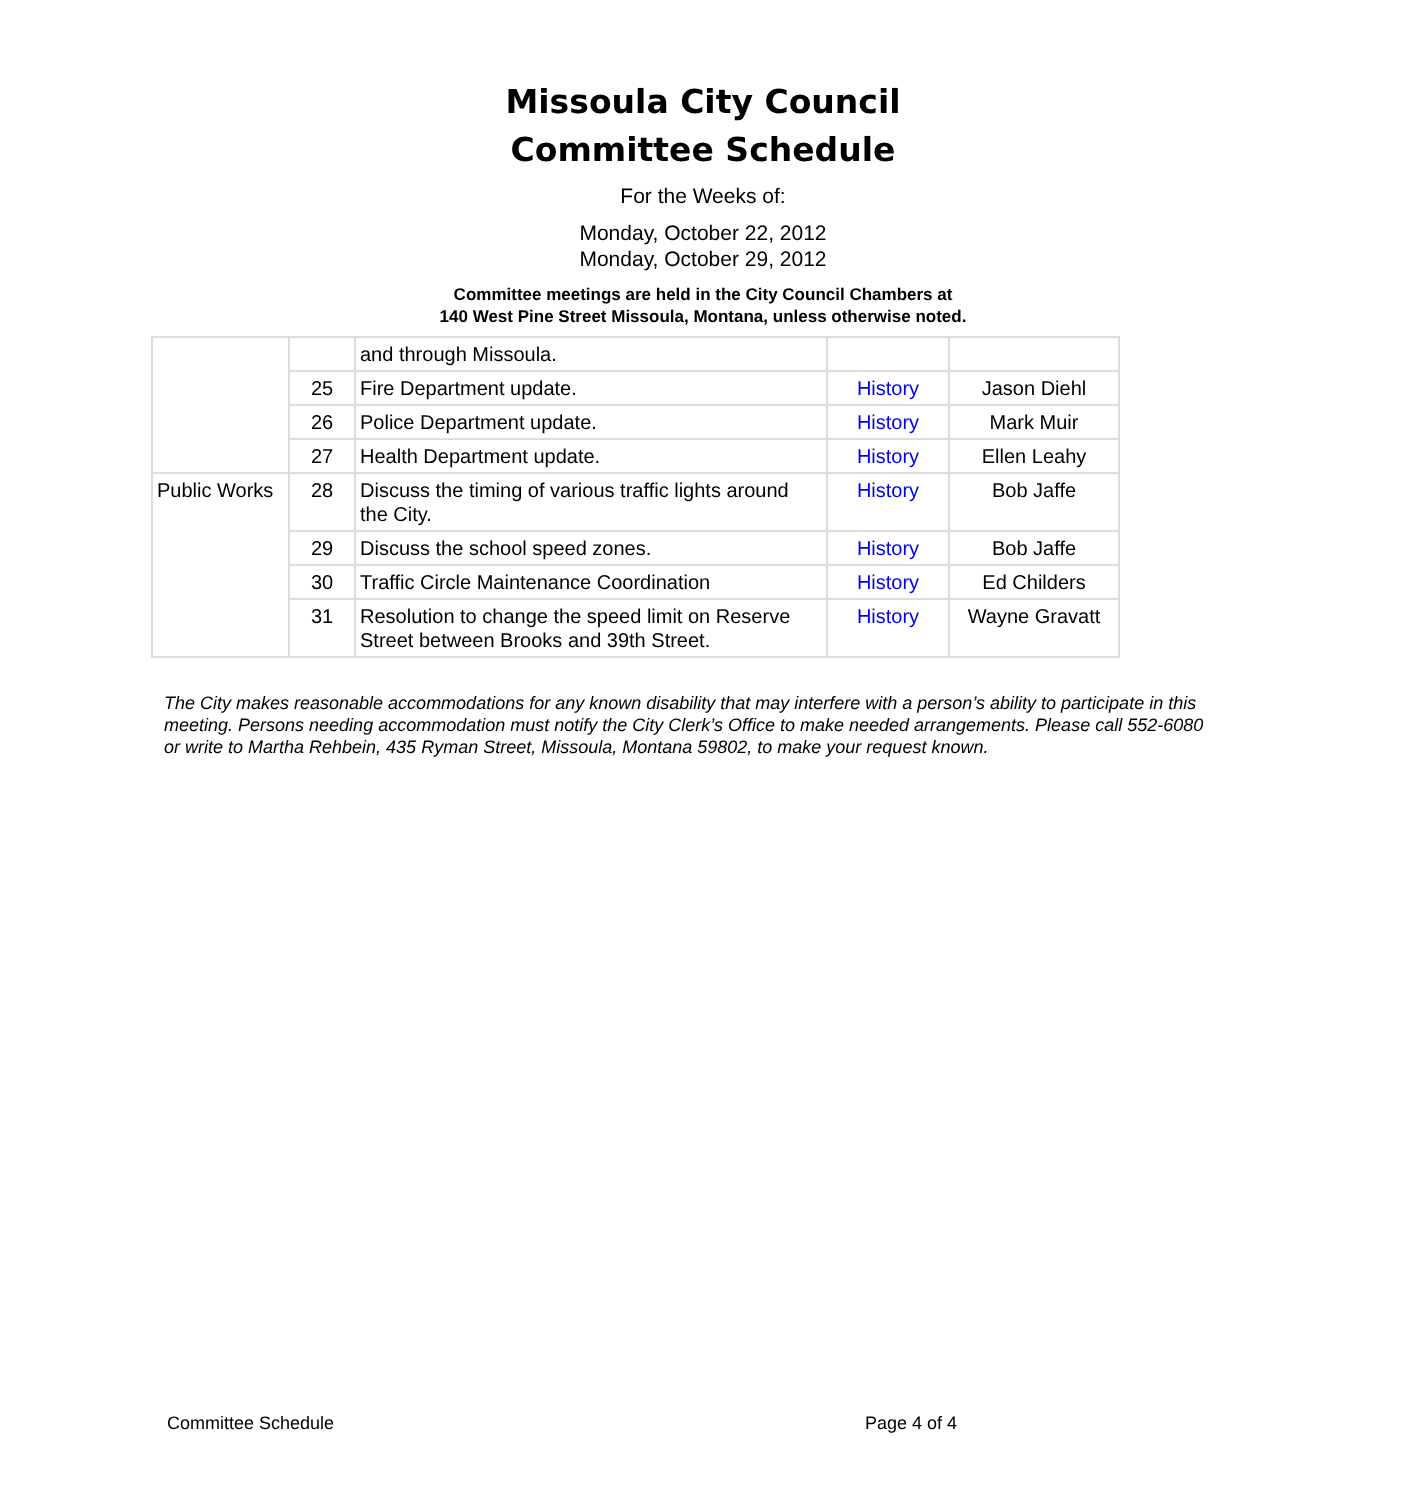Missoula City Council
Committee Schedule
For the Weeks of:
Monday, October 22, 2012
Monday, October 29, 2012
Committee meetings are held in the City Council Chambers at
140 West Pine Street Missoula, Montana, unless otherwise noted.
| | | and through Missoula. | | |
| | 25 | Fire Department update. | History | Jason Diehl |
| | 26 | Police Department update. | History | Mark Muir |
| | 27 | Health Department update. | History | Ellen Leahy |
| Public Works | 28 | Discuss the timing of various traffic lights around the City. | History | Bob Jaffe |
| | 29 | Discuss the school speed zones. | History | Bob Jaffe |
| | 30 | Traffic Circle Maintenance Coordination | History | Ed Childers |
| | 31 | Resolution to change the speed limit on Reserve Street between Brooks and 39th Street. | History | Wayne Gravatt |
The City makes reasonable accommodations for any known disability that may interfere with a person’s ability to participate in this meeting. Persons needing accommodation must notify the City Clerk’s Office to make needed arrangements. Please call 552-6080 or write to Martha Rehbein, 435 Ryman Street, Missoula, Montana 59802, to make your request known.
Committee Schedule Page 4 of 4